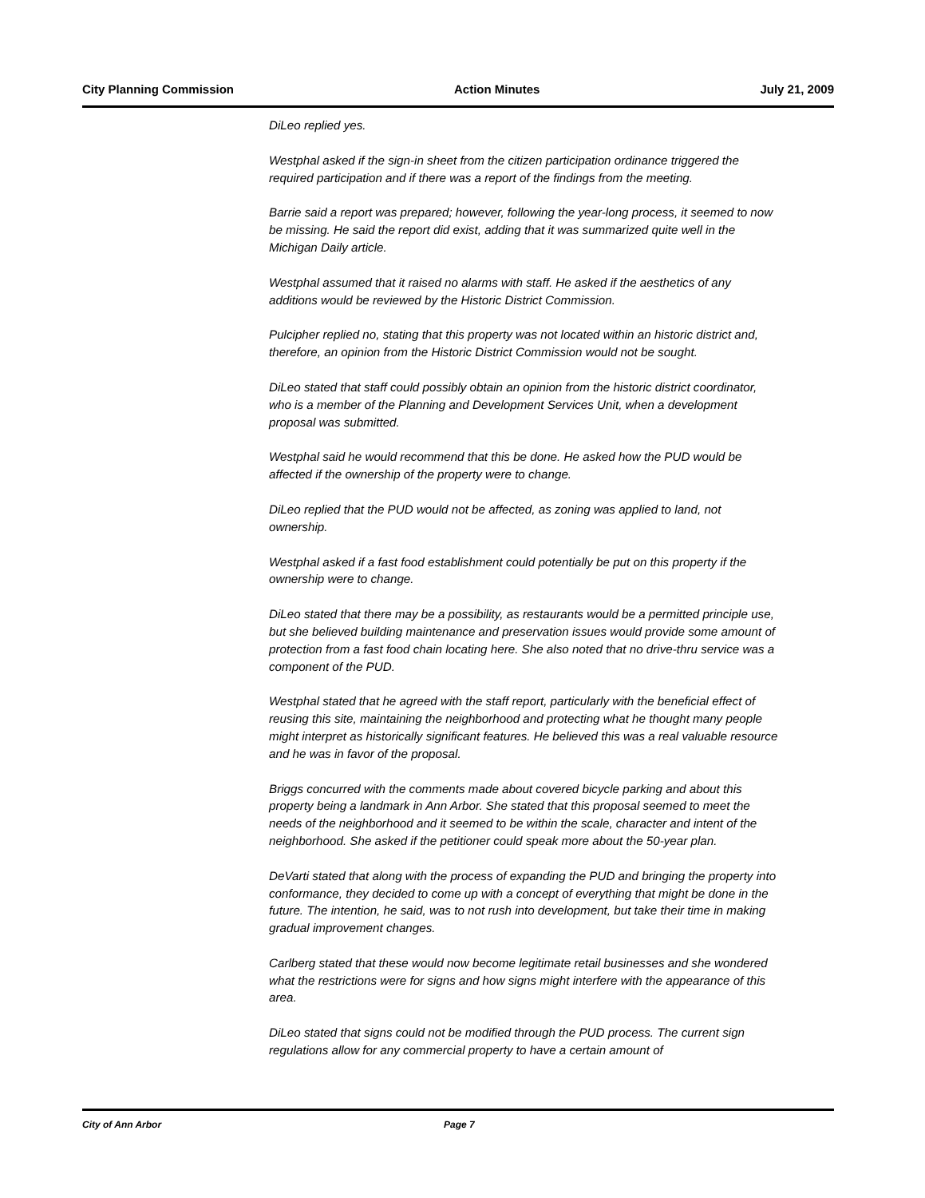City Planning Commission Action Minutes July 21, 2009
DiLeo replied yes.
Westphal asked if the sign-in sheet from the citizen participation ordinance triggered the required participation and if there was a report of the findings from the meeting.
Barrie said a report was prepared; however, following the year-long process, it seemed to now be missing. He said the report did exist, adding that it was summarized quite well in the Michigan Daily article.
Westphal assumed that it raised no alarms with staff. He asked if the aesthetics of any additions would be reviewed by the Historic District Commission.
Pulcipher replied no, stating that this property was not located within an historic district and, therefore, an opinion from the Historic District Commission would not be sought.
DiLeo stated that staff could possibly obtain an opinion from the historic district coordinator, who is a member of the Planning and Development Services Unit, when a development proposal was submitted.
Westphal said he would recommend that this be done. He asked how the PUD would be affected if the ownership of the property were to change.
DiLeo replied that the PUD would not be affected, as zoning was applied to land, not ownership.
Westphal asked if a fast food establishment could potentially be put on this property if the ownership were to change.
DiLeo stated that there may be a possibility, as restaurants would be a permitted principle use, but she believed building maintenance and preservation issues would provide some amount of protection from a fast food chain locating here. She also noted that no drive-thru service was a component of the PUD.
Westphal stated that he agreed with the staff report, particularly with the beneficial effect of reusing this site, maintaining the neighborhood and protecting what he thought many people might interpret as historically significant features. He believed this was a real valuable resource and he was in favor of the proposal.
Briggs concurred with the comments made about covered bicycle parking and about this property being a landmark in Ann Arbor. She stated that this proposal seemed to meet the needs of the neighborhood and it seemed to be within the scale, character and intent of the neighborhood. She asked if the petitioner could speak more about the 50-year plan.
DeVarti stated that along with the process of expanding the PUD and bringing the property into conformance, they decided to come up with a concept of everything that might be done in the future. The intention, he said, was to not rush into development, but take their time in making gradual improvement changes.
Carlberg stated that these would now become legitimate retail businesses and she wondered what the restrictions were for signs and how signs might interfere with the appearance of this area.
DiLeo stated that signs could not be modified through the PUD process. The current sign regulations allow for any commercial property to have a certain amount of
City of Ann Arbor Page 7